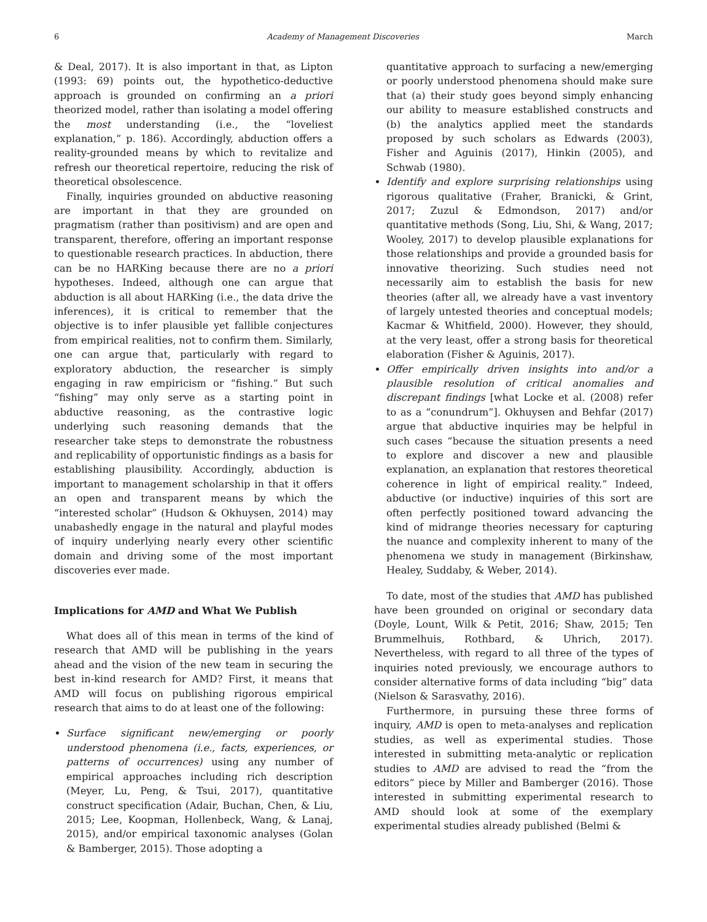6 Academy of Management Discoveries March
& Deal, 2017). It is also important in that, as Lipton (1993: 69) points out, the hypothetico-deductive approach is grounded on confirming an a priori theorized model, rather than isolating a model offering the most understanding (i.e., the “loveliest explanation,” p. 186). Accordingly, abduction offers a reality-grounded means by which to revitalize and refresh our theoretical repertoire, reducing the risk of theoretical obsolescence.
Finally, inquiries grounded on abductive reasoning are important in that they are grounded on pragmatism (rather than positivism) and are open and transparent, therefore, offering an important response to questionable research practices. In abduction, there can be no HARKing because there are no a priori hypotheses. Indeed, although one can argue that abduction is all about HARKing (i.e., the data drive the inferences), it is critical to remember that the objective is to infer plausible yet fallible conjectures from empirical realities, not to confirm them. Similarly, one can argue that, particularly with regard to exploratory abduction, the researcher is simply engaging in raw empiricism or “fishing.” But such “fishing” may only serve as a starting point in abductive reasoning, as the contrastive logic underlying such reasoning demands that the researcher take steps to demonstrate the robustness and replicability of opportunistic findings as a basis for establishing plausibility. Accordingly, abduction is important to management scholarship in that it offers an open and transparent means by which the “interested scholar” (Hudson & Okhuysen, 2014) may unabashedly engage in the natural and playful modes of inquiry underlying nearly every other scientific domain and driving some of the most important discoveries ever made.
Implications for AMD and What We Publish
What does all of this mean in terms of the kind of research that AMD will be publishing in the years ahead and the vision of the new team in securing the best in-kind research for AMD? First, it means that AMD will focus on publishing rigorous empirical research that aims to do at least one of the following:
Surface significant new/emerging or poorly understood phenomena (i.e., facts, experiences, or patterns of occurrences) using any number of empirical approaches including rich description (Meyer, Lu, Peng, & Tsui, 2017), quantitative construct specification (Adair, Buchan, Chen, & Liu, 2015; Lee, Koopman, Hollenbeck, Wang, & Lanaj, 2015), and/or empirical taxonomic analyses (Golan & Bamberger, 2015). Those adopting a
quantitative approach to surfacing a new/emerging or poorly understood phenomena should make sure that (a) their study goes beyond simply enhancing our ability to measure established constructs and (b) the analytics applied meet the standards proposed by such scholars as Edwards (2003), Fisher and Aguinis (2017), Hinkin (2005), and Schwab (1980).
Identify and explore surprising relationships using rigorous qualitative (Fraher, Branicki, & Grint, 2017; Zuzul & Edmondson, 2017) and/or quantitative methods (Song, Liu, Shi, & Wang, 2017; Wooley, 2017) to develop plausible explanations for those relationships and provide a grounded basis for innovative theorizing. Such studies need not necessarily aim to establish the basis for new theories (after all, we already have a vast inventory of largely untested theories and conceptual models; Kacmar & Whitfield, 2000). However, they should, at the very least, offer a strong basis for theoretical elaboration (Fisher & Aguinis, 2017).
Offer empirically driven insights into and/or a plausible resolution of critical anomalies and discrepant findings [what Locke et al. (2008) refer to as a “conundrum”]. Okhuysen and Behfar (2017) argue that abductive inquiries may be helpful in such cases “because the situation presents a need to explore and discover a new and plausible explanation, an explanation that restores theoretical coherence in light of empirical reality.” Indeed, abductive (or inductive) inquiries of this sort are often perfectly positioned toward advancing the kind of midrange theories necessary for capturing the nuance and complexity inherent to many of the phenomena we study in management (Birkinshaw, Healey, Suddaby, & Weber, 2014).
To date, most of the studies that AMD has published have been grounded on original or secondary data (Doyle, Lount, Wilk & Petit, 2016; Shaw, 2015; Ten Brummelhuis, Rothbard, & Uhrich, 2017). Nevertheless, with regard to all three of the types of inquiries noted previously, we encourage authors to consider alternative forms of data including “big” data (Nielson & Sarasvathy, 2016).
Furthermore, in pursuing these three forms of inquiry, AMD is open to meta-analyses and replication studies, as well as experimental studies. Those interested in submitting meta-analytic or replication studies to AMD are advised to read the “from the editors” piece by Miller and Bamberger (2016). Those interested in submitting experimental research to AMD should look at some of the exemplary experimental studies already published (Belmi &